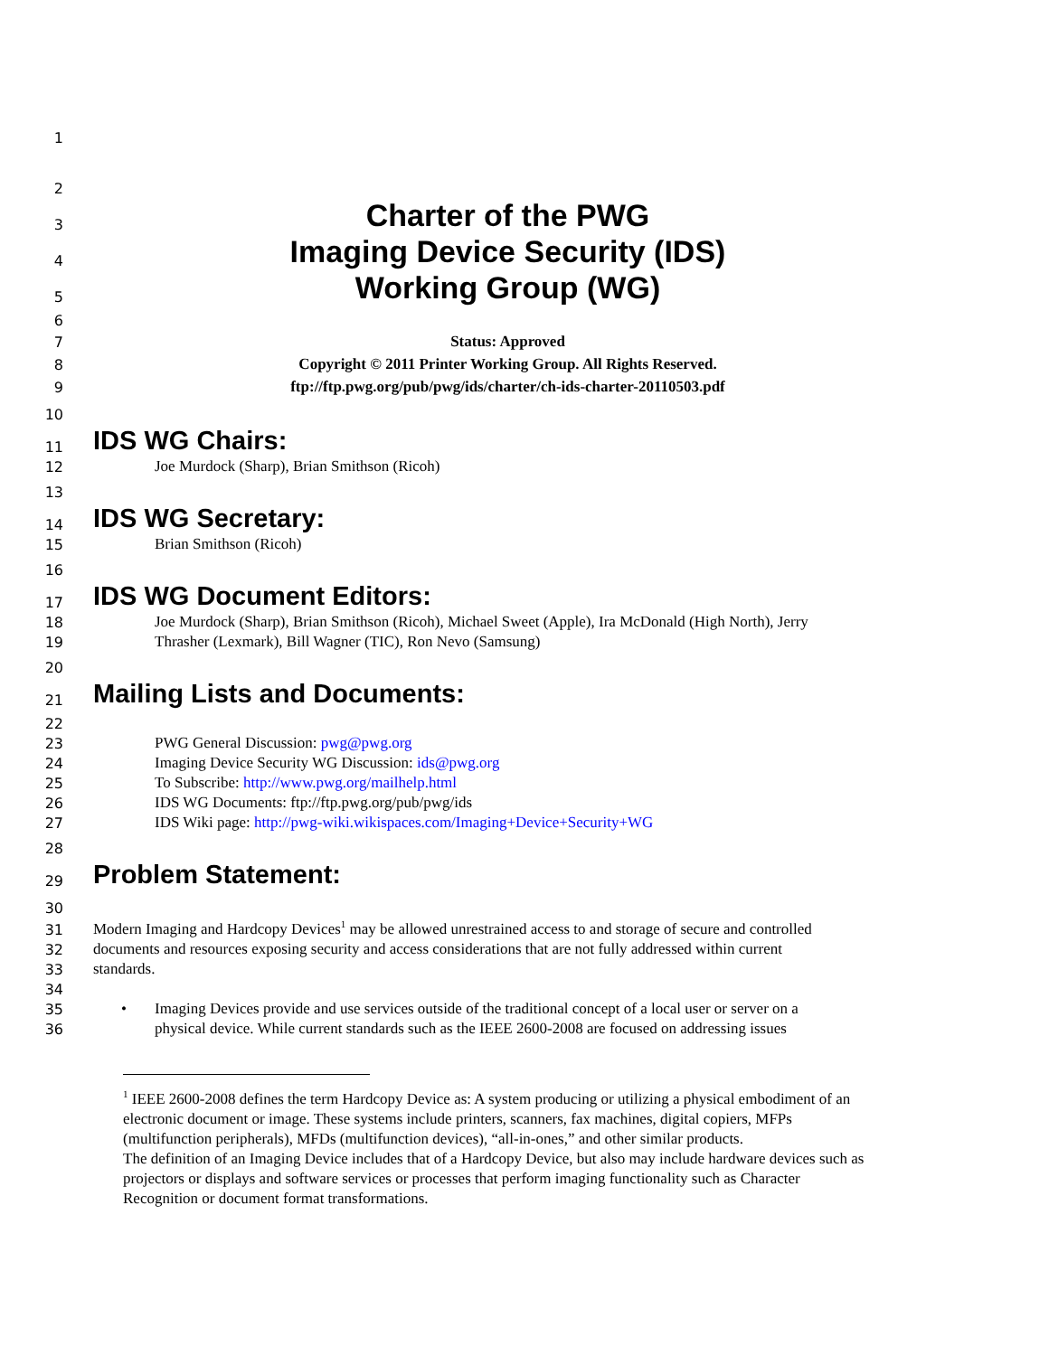1
2
3
Charter of the PWG
4
Imaging Device Security (IDS)
5
Working Group (WG)
6
7
Status: Approved
8
Copyright © 2011 Printer Working Group. All Rights Reserved.
9
ftp://ftp.pwg.org/pub/pwg/ids/charter/ch-ids-charter-20110503.pdf
10
11
IDS WG Chairs:
12
Joe Murdock (Sharp), Brian Smithson (Ricoh)
13
14
IDS WG Secretary:
15
Brian Smithson (Ricoh)
16
17
IDS WG Document Editors:
18
Joe Murdock (Sharp), Brian Smithson (Ricoh), Michael Sweet (Apple), Ira McDonald (High North), Jerry
19
Thrasher (Lexmark), Bill Wagner (TIC), Ron Nevo (Samsung)
20
21
Mailing Lists and Documents:
22
23
PWG General Discussion: pwg@pwg.org
24
Imaging Device Security WG Discussion: ids@pwg.org
25
To Subscribe: http://www.pwg.org/mailhelp.html
26
IDS WG Documents: ftp://ftp.pwg.org/pub/pwg/ids
27
IDS Wiki page: http://pwg-wiki.wikispaces.com/Imaging+Device+Security+WG
28
29
Problem Statement:
30
31
Modern Imaging and Hardcopy Devices<sup>1</sup> may be allowed unrestrained access to and storage of secure and controlled
32
documents and resources exposing security and access considerations that are not fully addressed within current
33
standards.
34
35
• Imaging Devices provide and use services outside of the traditional concept of a local user or server on a
36
physical device. While current standards such as the IEEE 2600-2008 are focused on addressing issues
<sup>1</sup> IEEE 2600-2008 defines the term Hardcopy Device as: A system producing or utilizing a physical embodiment of an electronic document or image. These systems include printers, scanners, fax machines, digital copiers, MFPs (multifunction peripherals), MFDs (multifunction devices), “all-in-ones,” and other similar products.
The definition of an Imaging Device includes that of a Hardcopy Device, but also may include hardware devices such as projectors or displays and software services or processes that perform imaging functionality such as Character Recognition or document format transformations.